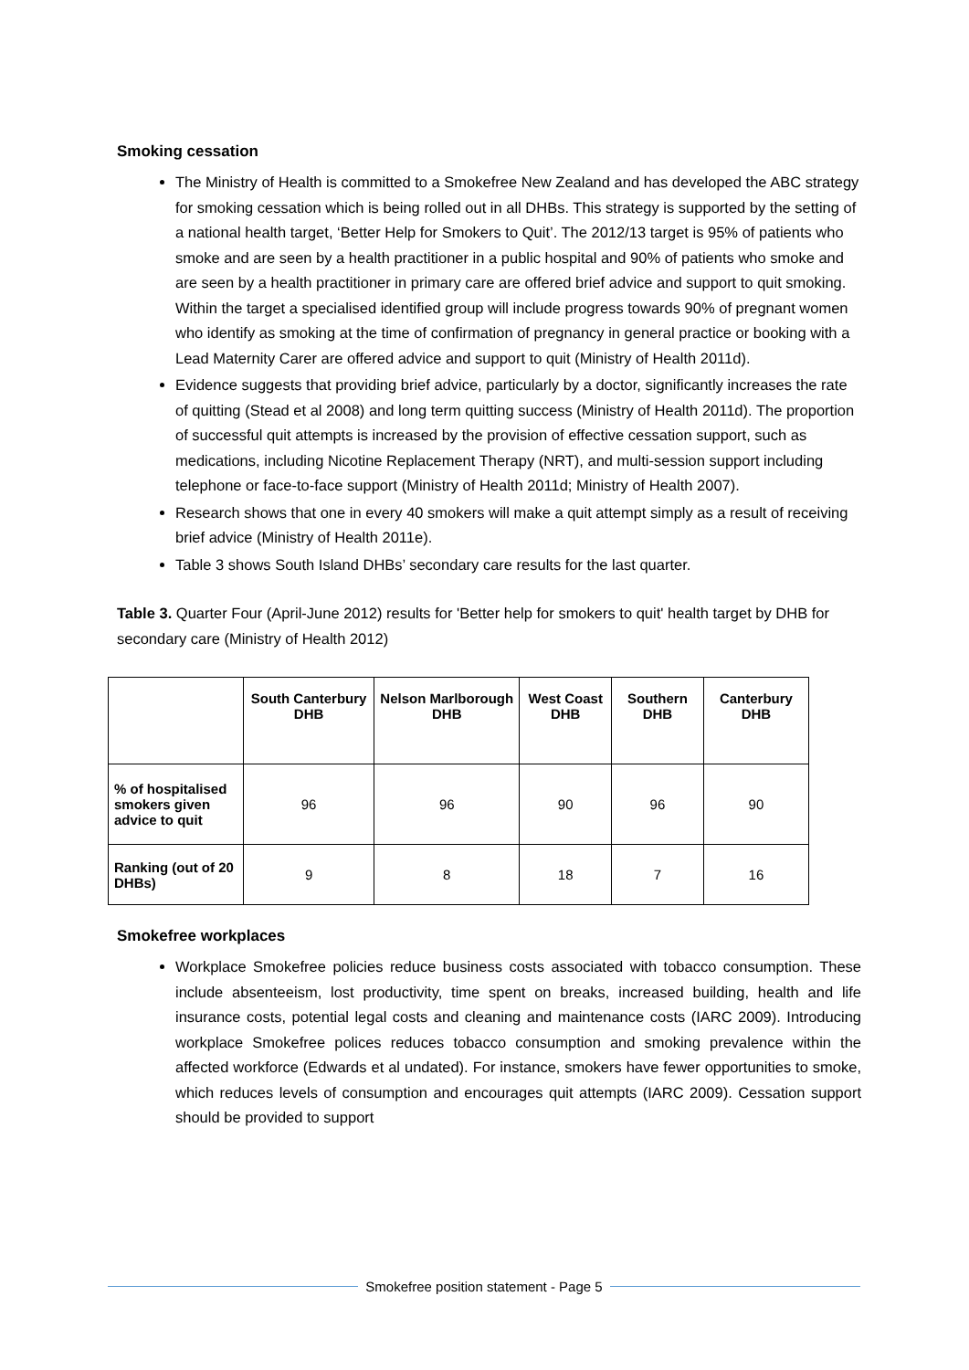Smoking cessation
The Ministry of Health is committed to a Smokefree New Zealand and has developed the ABC strategy for smoking cessation which is being rolled out in all DHBs. This strategy is supported by the setting of a national health target, ‘Better Help for Smokers to Quit’. The 2012/13 target is 95% of patients who smoke and are seen by a health practitioner in a public hospital and 90% of patients who smoke and are seen by a health practitioner in primary care are offered brief advice and support to quit smoking. Within the target a specialised identified group will include progress towards 90% of pregnant women who identify as smoking at the time of confirmation of pregnancy in general practice or booking with a Lead Maternity Carer are offered advice and support to quit (Ministry of Health 2011d).
Evidence suggests that providing brief advice, particularly by a doctor, significantly increases the rate of quitting (Stead et al 2008) and long term quitting success (Ministry of Health 2011d). The proportion of successful quit attempts is increased by the provision of effective cessation support, such as medications, including Nicotine Replacement Therapy (NRT), and multi-session support including telephone or face-to-face support (Ministry of Health 2011d; Ministry of Health 2007).
Research shows that one in every 40 smokers will make a quit attempt simply as a result of receiving brief advice (Ministry of Health 2011e).
Table 3 shows South Island DHBs’ secondary care results for the last quarter.
Table 3. Quarter Four (April-June 2012) results for 'Better help for smokers to quit' health target by DHB for secondary care (Ministry of Health 2012)
| | South Canterbury DHB | Nelson Marlborough DHB | West Coast DHB | Southern DHB | Canterbury DHB |
| --- | --- | --- | --- | --- | --- |
| % of hospitalised smokers given advice to quit | 96 | 96 | 90 | 96 | 90 |
| Ranking (out of 20 DHBs) | 9 | 8 | 18 | 7 | 16 |
Smokefree workplaces
Workplace Smokefree policies reduce business costs associated with tobacco consumption. These include absenteeism, lost productivity, time spent on breaks, increased building, health and life insurance costs, potential legal costs and cleaning and maintenance costs (IARC 2009). Introducing workplace Smokefree polices reduces tobacco consumption and smoking prevalence within the affected workforce (Edwards et al undated). For instance, smokers have fewer opportunities to smoke, which reduces levels of consumption and encourages quit attempts (IARC 2009). Cessation support should be provided to support
Smokefree position statement - Page 5